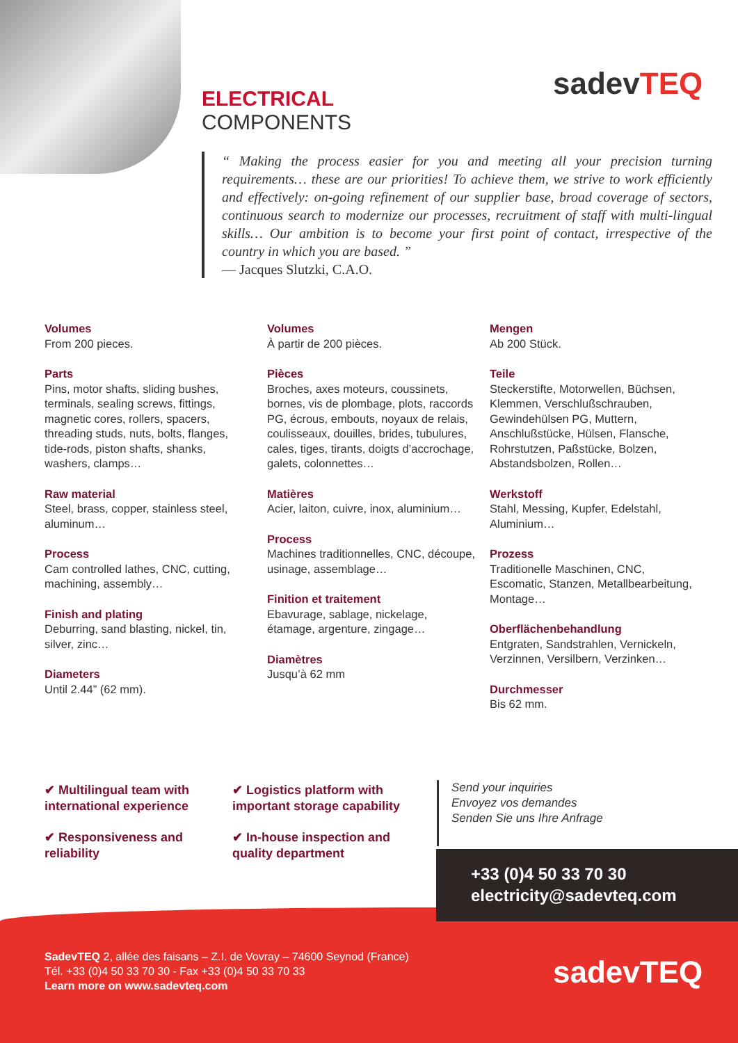ELECTRICAL
COMPONENTS
sadevTEQ
“ Making the process easier for you and meeting all your precision turning requirements… these are our priorities! To achieve them, we strive to work efficiently and effectively: on-going refinement of our supplier base, broad coverage of sectors, continuous search to modernize our processes, recruitment of staff with multi-lingual skills… Our ambition is to become your first point of contact, irrespective of the country in which you are based. ”
— Jacques Slutzki, C.A.O.
Volumes
From 200 pieces.
Parts
Pins, motor shafts, sliding bushes, terminals, sealing screws, fittings, magnetic cores, rollers, spacers, threading studs, nuts, bolts, flanges, tide-rods, piston shafts, shanks, washers, clamps…
Raw material
Steel, brass, copper, stainless steel, aluminum…
Process
Cam controlled lathes, CNC, cutting, machining, assembly…
Finish and plating
Deburring, sand blasting, nickel, tin, silver, zinc…
Diameters
Until 2.44” (62 mm).
Volumes
À partir de 200 pièces.
Pièces
Broches, axes moteurs, coussinets, bornes, vis de plombage, plots, raccords PG, écrous, embouts, noyaux de relais, coulisseaux, douilles, brides, tubulures, cales, tiges, tirants, doigts d’accrochage, galets, colonnettes…
Matières
Acier, laiton, cuivre, inox, aluminium…
Process
Machines traditionnelles, CNC, découpe, usinage, assemblage…
Finition et traitement
Ebavurage, sablage, nickelage, étamage, argenture, zingage…
Diamètres
Jusqu’à 62 mm
Mengen
Ab 200 Stück.
Teile
Steckerstifte, Motorwellen, Büchsen, Klemmen, Verschlußschrauben, Gewindehülsen PG, Muttern, Anschlußstücke, Hülsen, Flansche, Rohrstutzen, Paßstücke, Bolzen, Abstandsbolzen, Rollen…
Werkstoff
Stahl, Messing, Kupfer, Edelstahl, Aluminium…
Prozess
Traditionelle Maschinen, CNC, Escomatic, Stanzen, Metallbearbeitung, Montage…
Oberflächenbehandlung
Entgraten, Sandstrahlen, Vernickeln, Verzinnen, Versilbern, Verzinken…
Durchmesser
Bis 62 mm.
✔ Multilingual team with international experience
✔ Logistics platform with important storage capability
✔ Responsiveness and reliability
✔ In-house inspection and quality department
Send your inquiries
Envoyez vos demandes
Senden Sie uns Ihre Anfrage
SadevTEQ 2, allée des faisans – Z.I. de Vovray – 74600 Seynod (France)
Tél. +33 (0)4 50 33 70 30 - Fax +33 (0)4 50 33 70 33
Learn more on www.sadevteq.com
sadevTEQ
+33 (0)4 50 33 70 30
electricity@sadevteq.com